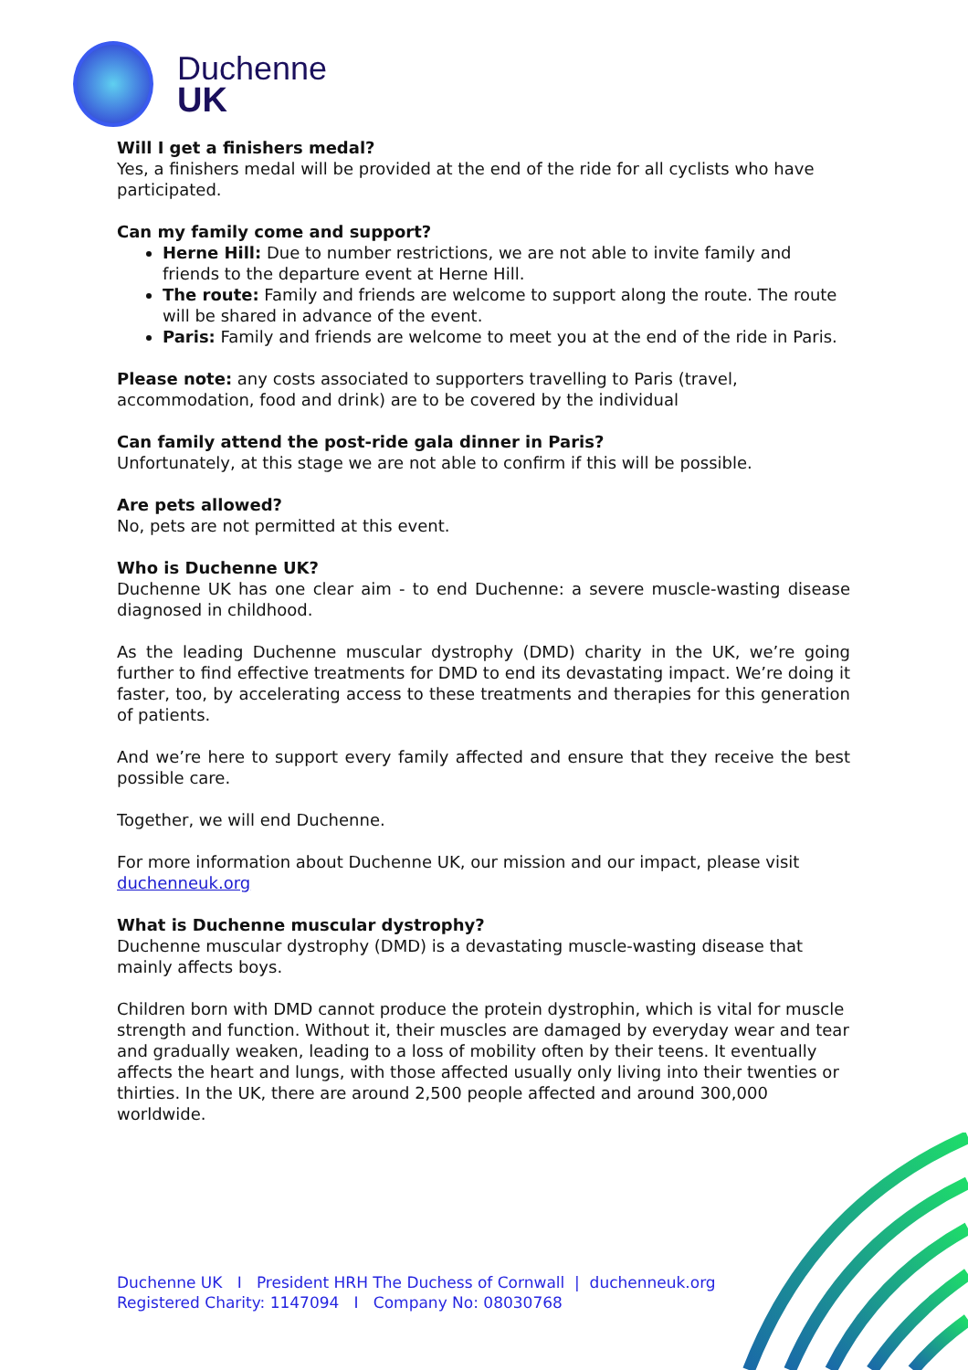Duchenne
UK
Will I get a finishers medal?
Yes, a finishers medal will be provided at the end of the ride for all cyclists who have participated.
Can my family come and support?
Herne Hill: Due to number restrictions, we are not able to invite family and friends to the departure event at Herne Hill.
The route: Family and friends are welcome to support along the route. The route will be shared in advance of the event.
Paris: Family and friends are welcome to meet you at the end of the ride in Paris.
Please note: any costs associated to supporters travelling to Paris (travel, accommodation, food and drink) are to be covered by the individual
Can family attend the post-ride gala dinner in Paris?
Unfortunately, at this stage we are not able to confirm if this will be possible.
Are pets allowed?
No, pets are not permitted at this event.
Who is Duchenne UK?
Duchenne UK has one clear aim - to end Duchenne: a severe muscle-wasting disease diagnosed in childhood.
As the leading Duchenne muscular dystrophy (DMD) charity in the UK, we’re going further to find effective treatments for DMD to end its devastating impact. We’re doing it faster, too, by accelerating access to these treatments and therapies for this generation of patients.
And we’re here to support every family affected and ensure that they receive the best possible care.
Together, we will end Duchenne.
For more information about Duchenne UK, our mission and our impact, please visit duchenneuk.org
What is Duchenne muscular dystrophy?
Duchenne muscular dystrophy (DMD) is a devastating muscle-wasting disease that mainly affects boys.
Children born with DMD cannot produce the protein dystrophin, which is vital for muscle strength and function. Without it, their muscles are damaged by everyday wear and tear and gradually weaken, leading to a loss of mobility often by their teens. It eventually affects the heart and lungs, with those affected usually only living into their twenties or thirties. In the UK, there are around 2,500 people affected and around 300,000 worldwide.
Duchenne UK I President HRH The Duchess of Cornwall | duchenneuk.org
Registered Charity: 1147094 I Company No: 08030768